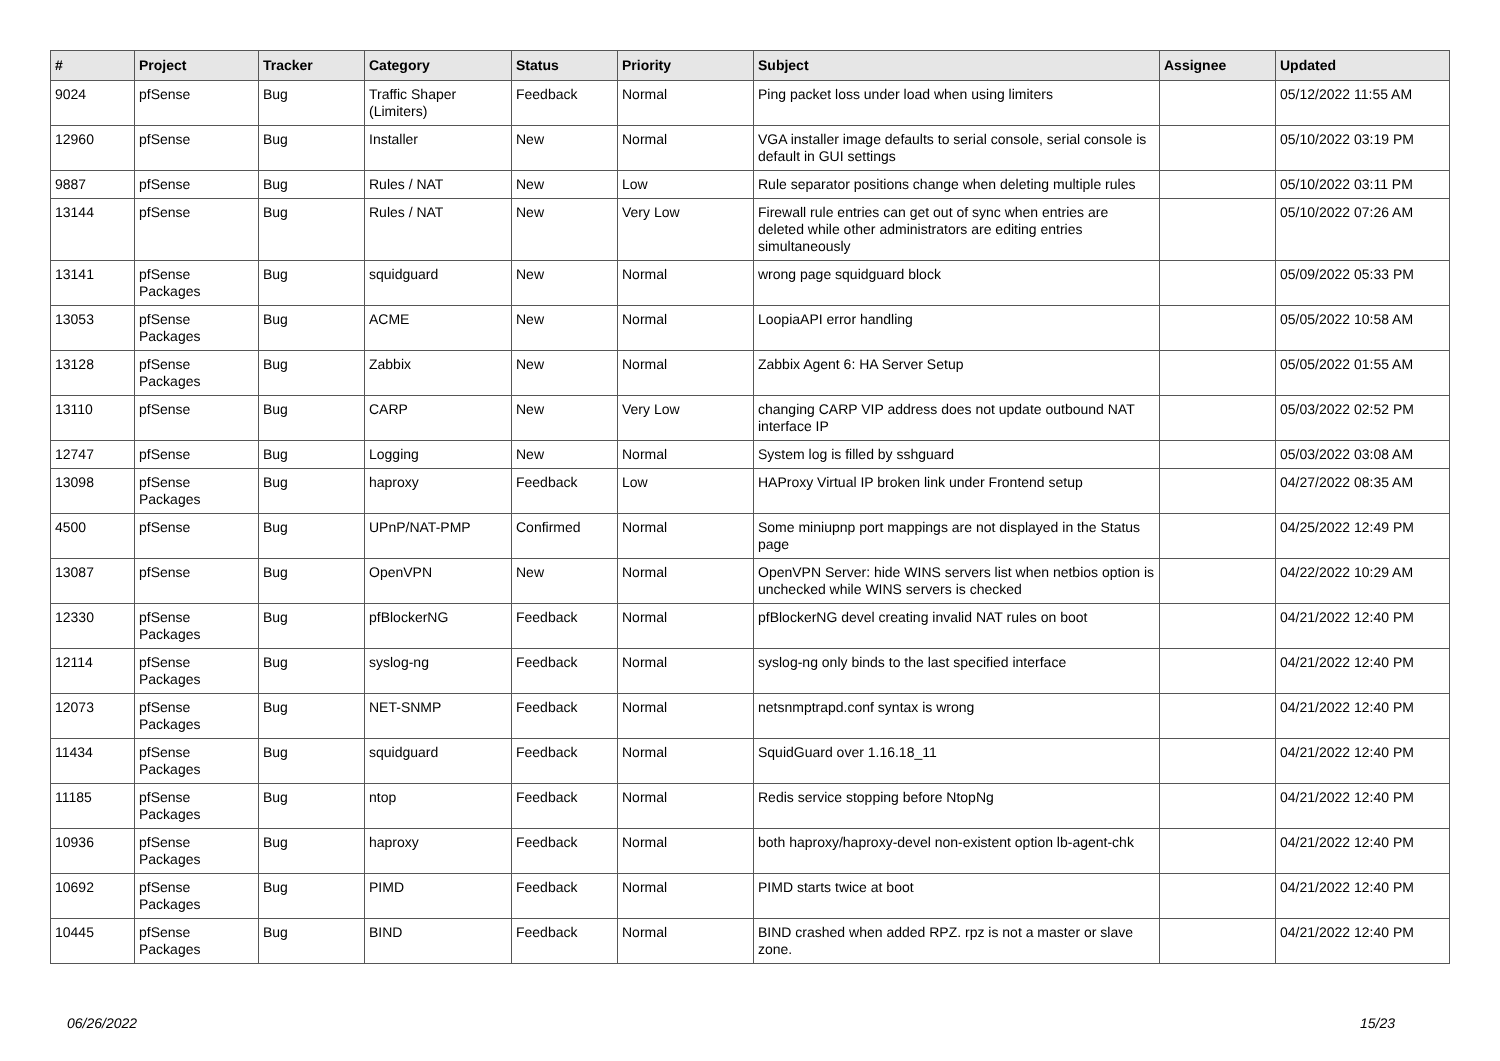| # | Project | Tracker | Category | Status | Priority | Subject | Assignee | Updated |
| --- | --- | --- | --- | --- | --- | --- | --- | --- |
| 9024 | pfSense | Bug | Traffic Shaper (Limiters) | Feedback | Normal | Ping packet loss under load when using limiters | | 05/12/2022 11:55 AM |
| 12960 | pfSense | Bug | Installer | New | Normal | VGA installer image defaults to serial console, serial console is default in GUI settings | | 05/10/2022 03:19 PM |
| 9887 | pfSense | Bug | Rules / NAT | New | Low | Rule separator positions change when deleting multiple rules | | 05/10/2022 03:11 PM |
| 13144 | pfSense | Bug | Rules / NAT | New | Very Low | Firewall rule entries can get out of sync when entries are deleted while other administrators are editing entries simultaneously | | 05/10/2022 07:26 AM |
| 13141 | pfSense Packages | Bug | squidguard | New | Normal | wrong page squidguard block | | 05/09/2022 05:33 PM |
| 13053 | pfSense Packages | Bug | ACME | New | Normal | LoopiaAPI error handling | | 05/05/2022 10:58 AM |
| 13128 | pfSense Packages | Bug | Zabbix | New | Normal | Zabbix Agent 6: HA Server Setup | | 05/05/2022 01:55 AM |
| 13110 | pfSense | Bug | CARP | New | Very Low | changing CARP VIP address does not update outbound NAT interface IP | | 05/03/2022 02:52 PM |
| 12747 | pfSense | Bug | Logging | New | Normal | System log is filled by sshguard | | 05/03/2022 03:08 AM |
| 13098 | pfSense Packages | Bug | haproxy | Feedback | Low | HAProxy Virtual IP broken link under Frontend setup | | 04/27/2022 08:35 AM |
| 4500 | pfSense | Bug | UPnP/NAT-PMP | Confirmed | Normal | Some miniupnp port mappings are not displayed in the Status page | | 04/25/2022 12:49 PM |
| 13087 | pfSense | Bug | OpenVPN | New | Normal | OpenVPN Server: hide WINS servers list when netbios option is unchecked while WINS servers is checked | | 04/22/2022 10:29 AM |
| 12330 | pfSense Packages | Bug | pfBlockerNG | Feedback | Normal | pfBlockerNG devel creating invalid NAT rules on boot | | 04/21/2022 12:40 PM |
| 12114 | pfSense Packages | Bug | syslog-ng | Feedback | Normal | syslog-ng only binds to the last specified interface | | 04/21/2022 12:40 PM |
| 12073 | pfSense Packages | Bug | NET-SNMP | Feedback | Normal | netsnmptrapd.conf syntax is wrong | | 04/21/2022 12:40 PM |
| 11434 | pfSense Packages | Bug | squidguard | Feedback | Normal | SquidGuard over 1.16.18_11 | | 04/21/2022 12:40 PM |
| 11185 | pfSense Packages | Bug | ntop | Feedback | Normal | Redis service stopping before NtopNg | | 04/21/2022 12:40 PM |
| 10936 | pfSense Packages | Bug | haproxy | Feedback | Normal | both haproxy/haproxy-devel non-existent option lb-agent-chk | | 04/21/2022 12:40 PM |
| 10692 | pfSense Packages | Bug | PIMD | Feedback | Normal | PIMD starts twice at boot | | 04/21/2022 12:40 PM |
| 10445 | pfSense Packages | Bug | BIND | Feedback | Normal | BIND crashed when added RPZ. rpz is not a master or slave zone. | | 04/21/2022 12:40 PM |
06/26/2022 15/23